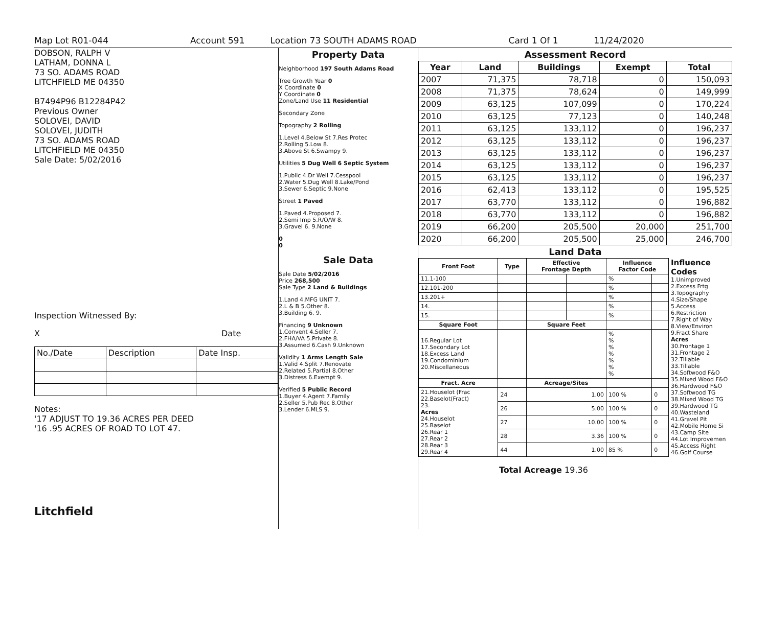Map Lot R01-044 Account 591 Location 73 SOUTH ADAMS ROAD Card 1 Of 1 11/24/2020
DOBSON, RALPH V
LATHAM, DONNA L
73 SO. ADAMS ROAD
LITCHFIELD ME 04350
B7494P96 B12284P42
Previous Owner
SOLOVEI, DAVID
SOLOVEI, JUDITH
73 SO. ADAMS ROAD
LITCHFIELD ME 04350
Sale Date: 5/02/2016
Inspection Witnessed By:
X Date
| No./Date | Description | Date Insp. |
Notes:
'17 ADJUST TO 19.36 ACRES PER DEED
'16 .95 ACRES OF ROAD TO LOT 47.
Litchfield
Property Data
Neighborhood 197 South Adams Road
Tree Growth Year 0
X Coordinate 0
Y Coordinate 0
Zone/Land Use 11 Residential
Secondary Zone
Topography 2 Rolling
1.Level 4.Below St 7.Res Protec
2.Rolling 5.Low 8.
3.Above St 6.Swampy 9.
Utilities 5 Dug Well 6 Septic System
1.Public 4.Dr Well 7.Cesspool
2.Water 5.Dug Well 8.Lake/Pond
3.Sewer 6.Septic 9.None
Street 1 Paved
1.Paved 4.Proposed 7.
2.Semi Imp 5.R/O/W 8.
3.Gravel 6. 9.None
0
0
Sale Data
Sale Date 5/02/2016
Price 268,500
Sale Type 2 Land & Buildings
1.Land 4.MFG UNIT 7.
2.L & B 5.Other 8.
3.Building 6. 9.
Financing 9 Unknown
1.Convent 4.Seller 7.
2.FHA/VA 5.Private 8.
3.Assumed 6.Cash 9.Unknown
Validity 1 Arms Length Sale
1.Valid 4.Split 7.Renovate
2.Related 5.Partial 8.Other
3.Distress 6.Exempt 9.
Verified 5 Public Record
1.Buyer 4.Agent 7.Family
2.Seller 5.Pub Rec 8.Other
3.Lender 6.MLS 9.
Assessment Record
| Year | Land | Buildings | Exempt | Total |
| --- | --- | --- | --- | --- |
| 2007 | 71,375 | 78,718 | 0 | 150,093 |
| 2008 | 71,375 | 78,624 | 0 | 149,999 |
| 2009 | 63,125 | 107,099 | 0 | 170,224 |
| 2010 | 63,125 | 77,123 | 0 | 140,248 |
| 2011 | 63,125 | 133,112 | 0 | 196,237 |
| 2012 | 63,125 | 133,112 | 0 | 196,237 |
| 2013 | 63,125 | 133,112 | 0 | 196,237 |
| 2014 | 63,125 | 133,112 | 0 | 196,237 |
| 2015 | 63,125 | 133,112 | 0 | 196,237 |
| 2016 | 62,413 | 133,112 | 0 | 195,525 |
| 2017 | 63,770 | 133,112 | 0 | 196,882 |
| 2018 | 63,770 | 133,112 | 0 | 196,882 |
| 2019 | 66,200 | 205,500 | 20,000 | 251,700 |
| 2020 | 66,200 | 205,500 | 25,000 | 246,700 |
Land Data
| Front Foot | Type | Effective Frontage Depth | | Influence Factor Code | |
| --- | --- | --- | --- | --- | --- |
| 11.1-100 | | | | % | |
| 12.101-200 | | | | % | |
| 13.201+ | | | | % | |
| 14. | | | | % | |
| 15. | | | | % | |
| Square Foot | | Square Feet | | | |
| 16.Regular Lot 17.Secondary Lot 18.Excess Land 19.Condominium 20.Miscellaneous | | | | % % % % % % % | |
| Fract. Acre | | Acreage/Sites | | | |
| 21.Houselot (Frac 22.Baselot(Fract) 23. Acres 24.Houselot 25.Baselot 26.Rear 1 27.Rear 2 28.Rear 3 29.Rear 4 | 24 | 1.00 | | 100 % | 0 |
| | 26 | 5.00 | | 100 % | 0 |
| | 27 | 10.00 | | 100 % | 0 |
| | 28 | 3.36 | | 100 % | 0 |
| | 44 | 1.00 | | 85 % | 0 |
Total Acreage 19.36
Influence Codes
1.Unimproved
2.Excess Frtg
3.Topography
4.Size/Shape
5.Access
6.Restriction
7.Right of Way
8.View/Environ
9.Fract Share
Acres
30.Frontage 1
31.Frontage 2
32.Tillable
33.Tillable
34.Softwood F&O
35.Mixed Wood F&O
36.Hardwood F&O
37.Softwood TG
38.Mixed Wood TG
39.Hardwood TG
40.Wasteland
41.Gravel Pit
42.Mobile Home Si
43.Camp Site
44.Lot Improvemen
45.Access Right
46.Golf Course